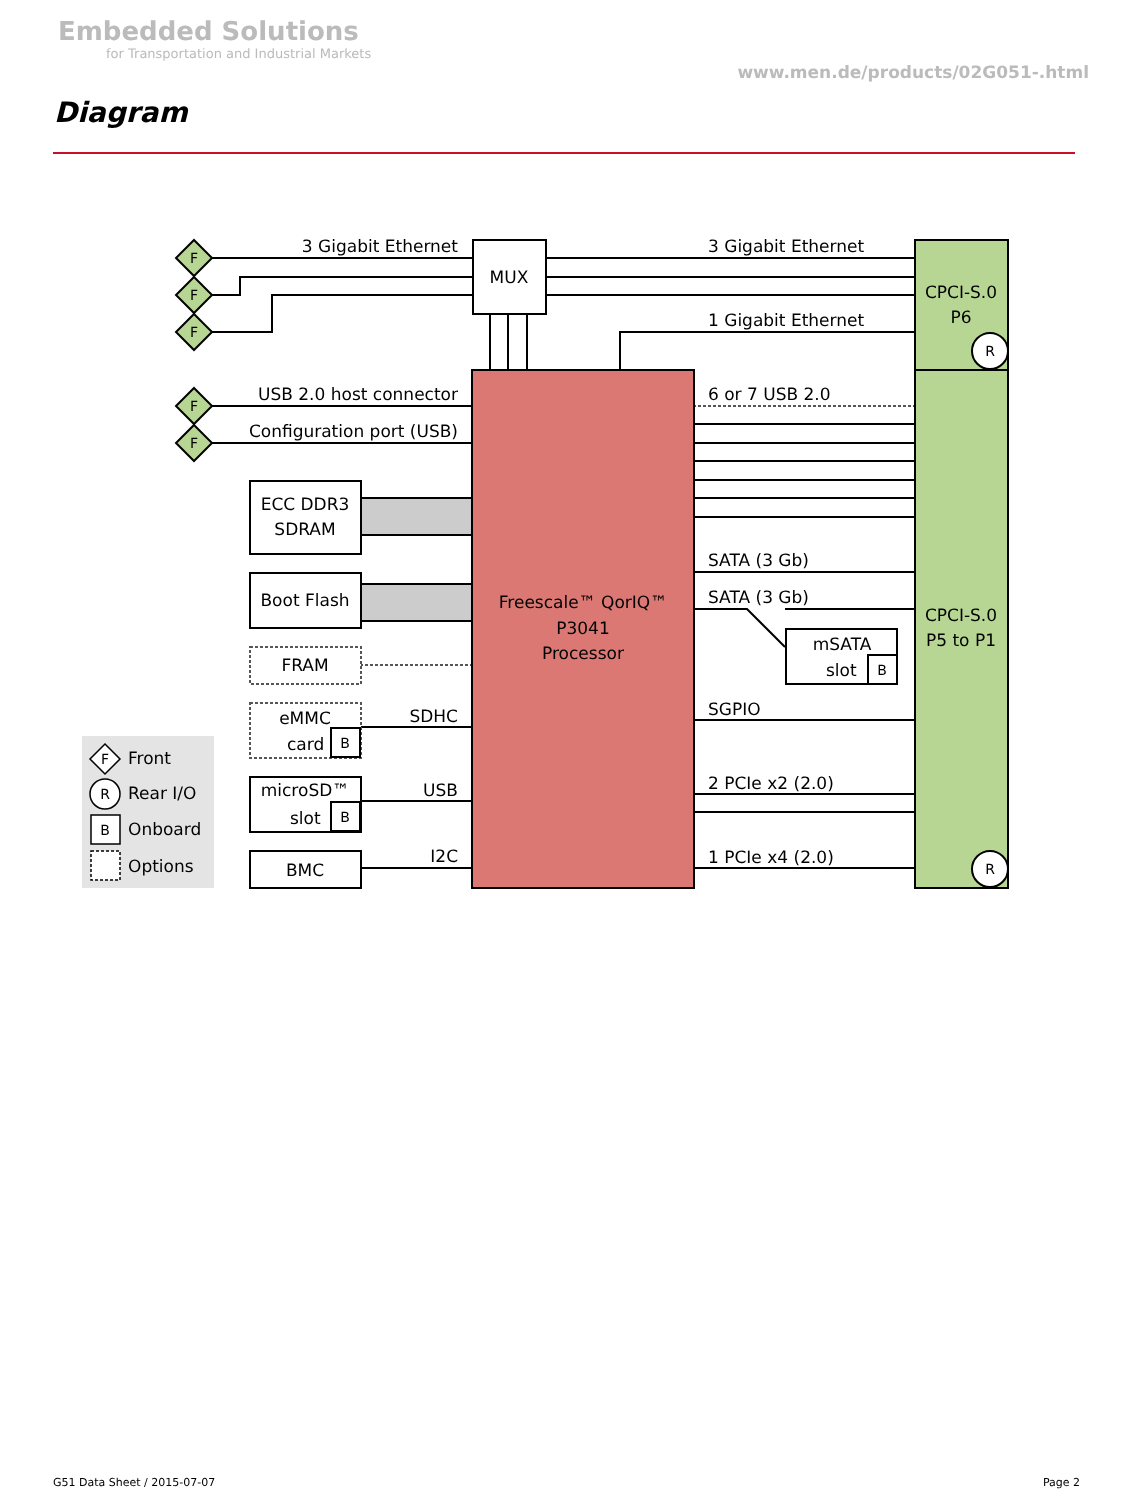Embedded Solutions
for Transportation and Industrial Markets
www.men.de/products/02G051-.html
Diagram
F
F
F
F
F
R
R
B
B
B
F
R
B
Front
Rear I/O
Onboard
Options
3 Gigabit Ethernet
USB 2.0 host connector
Configuration port (USB)
SDHC
USB
I2C
3 Gigabit Ethernet
1 Gigabit Ethernet
6 or 7 USB 2.0
SATA (3 Gb)
SATA (3 Gb)
SGPIO
2 PCIe x2 (2.0)
1 PCIe x4 (2.0)
MUX
CPCI-S.0
P6
CPCI-S.0
P5 to P1
Freescale™ QorIQ™
P3041
Processor
ECC DDR3
SDRAM
Boot Flash
FRAM
eMMC
microSD™
BMC
mSATA
card
slot
slot
G51 Data Sheet / 2015-07-07 Page 2